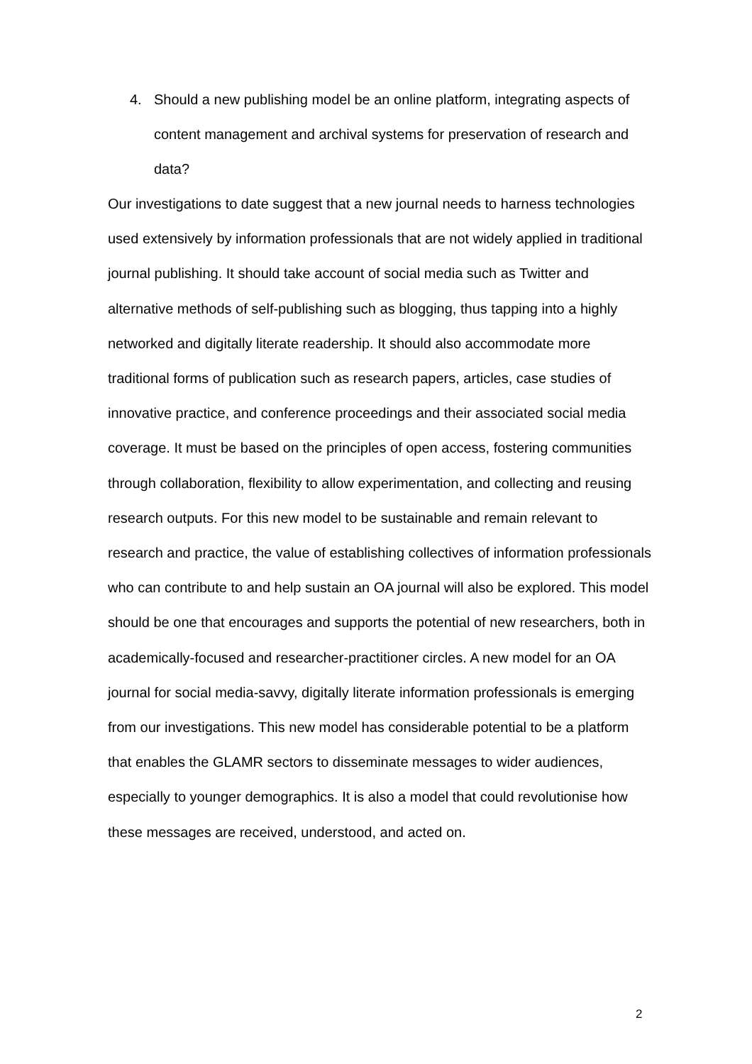4. Should a new publishing model be an online platform, integrating aspects of content management and archival systems for preservation of research and data?
Our investigations to date suggest that a new journal needs to harness technologies used extensively by information professionals that are not widely applied in traditional journal publishing. It should take account of social media such as Twitter and alternative methods of self-publishing such as blogging, thus tapping into a highly networked and digitally literate readership. It should also accommodate more traditional forms of publication such as research papers, articles, case studies of innovative practice, and conference proceedings and their associated social media coverage. It must be based on the principles of open access, fostering communities through collaboration, flexibility to allow experimentation, and collecting and reusing research outputs. For this new model to be sustainable and remain relevant to research and practice, the value of establishing collectives of information professionals who can contribute to and help sustain an OA journal will also be explored. This model should be one that encourages and supports the potential of new researchers, both in academically-focused and researcher-practitioner circles. A new model for an OA journal for social media-savvy, digitally literate information professionals is emerging from our investigations. This new model has considerable potential to be a platform that enables the GLAMR sectors to disseminate messages to wider audiences, especially to younger demographics. It is also a model that could revolutionise how these messages are received, understood, and acted on.
2